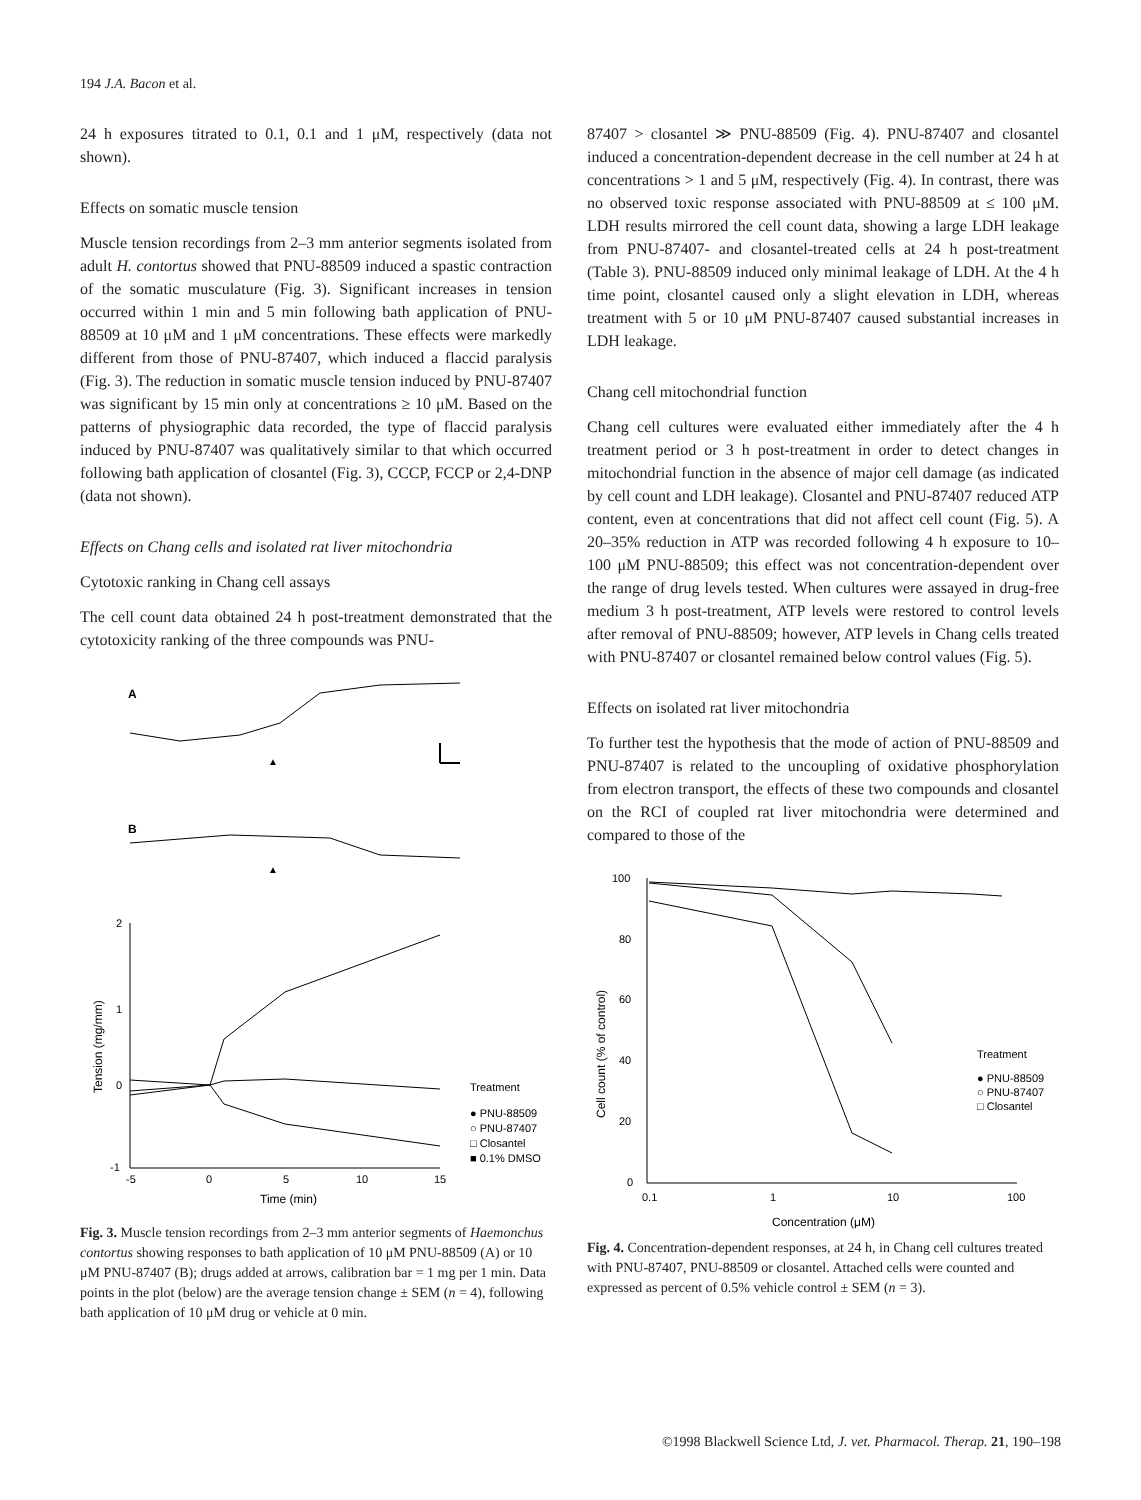194 J.A. Bacon et al.
24 h exposures titrated to 0.1, 0.1 and 1 μM, respectively (data not shown).
Effects on somatic muscle tension
Muscle tension recordings from 2–3 mm anterior segments isolated from adult H. contortus showed that PNU-88509 induced a spastic contraction of the somatic musculature (Fig. 3). Significant increases in tension occurred within 1 min and 5 min following bath application of PNU-88509 at 10 μM and 1 μM concentrations. These effects were markedly different from those of PNU-87407, which induced a flaccid paralysis (Fig. 3). The reduction in somatic muscle tension induced by PNU-87407 was significant by 15 min only at concentrations ≥ 10 μM. Based on the patterns of physiographic data recorded, the type of flaccid paralysis induced by PNU-87407 was qualitatively similar to that which occurred following bath application of closantel (Fig. 3), CCCP, FCCP or 2,4-DNP (data not shown).
Effects on Chang cells and isolated rat liver mitochondria
Cytotoxic ranking in Chang cell assays
The cell count data obtained 24 h post-treatment demonstrated that the cytotoxicity ranking of the three compounds was PNU-
A
▲
B
▲
2
1
0
-1
-5
0
5
10
15
Time (min)
Tension (mg/mm)
Treatment
● PNU-88509
○ PNU-87407
□ Closantel
■ 0.1% DMSO
Fig. 3. Muscle tension recordings from 2–3 mm anterior segments of Haemonchus contortus showing responses to bath application of 10 μM PNU-88509 (A) or 10 μM PNU-87407 (B); drugs added at arrows, calibration bar = 1 mg per 1 min. Data points in the plot (below) are the average tension change ± SEM (n = 4), following bath application of 10 μM drug or vehicle at 0 min.
87407 > closantel ≫ PNU-88509 (Fig. 4). PNU-87407 and closantel induced a concentration-dependent decrease in the cell number at 24 h at concentrations > 1 and 5 μM, respectively (Fig. 4). In contrast, there was no observed toxic response associated with PNU-88509 at ≤ 100 μM. LDH results mirrored the cell count data, showing a large LDH leakage from PNU-87407- and closantel-treated cells at 24 h post-treatment (Table 3). PNU-88509 induced only minimal leakage of LDH. At the 4 h time point, closantel caused only a slight elevation in LDH, whereas treatment with 5 or 10 μM PNU-87407 caused substantial increases in LDH leakage.
Chang cell mitochondrial function
Chang cell cultures were evaluated either immediately after the 4 h treatment period or 3 h post-treatment in order to detect changes in mitochondrial function in the absence of major cell damage (as indicated by cell count and LDH leakage). Closantel and PNU-87407 reduced ATP content, even at concentrations that did not affect cell count (Fig. 5). A 20–35% reduction in ATP was recorded following 4 h exposure to 10–100 μM PNU-88509; this effect was not concentration-dependent over the range of drug levels tested. When cultures were assayed in drug-free medium 3 h post-treatment, ATP levels were restored to control levels after removal of PNU-88509; however, ATP levels in Chang cells treated with PNU-87407 or closantel remained below control values (Fig. 5).
Effects on isolated rat liver mitochondria
To further test the hypothesis that the mode of action of PNU-88509 and PNU-87407 is related to the uncoupling of oxidative phosphorylation from electron transport, the effects of these two compounds and closantel on the RCI of coupled rat liver mitochondria were determined and compared to those of the
100
80
60
40
20
0
0.1
1
10
100
Concentration (μM)
Cell count (% of control)
Treatment
● PNU-88509
○ PNU-87407
□ Closantel
Fig. 4. Concentration-dependent responses, at 24 h, in Chang cell cultures treated with PNU-87407, PNU-88509 or closantel. Attached cells were counted and expressed as percent of 0.5% vehicle control ± SEM (n = 3).
©1998 Blackwell Science Ltd, J. vet. Pharmacol. Therap. 21, 190–198